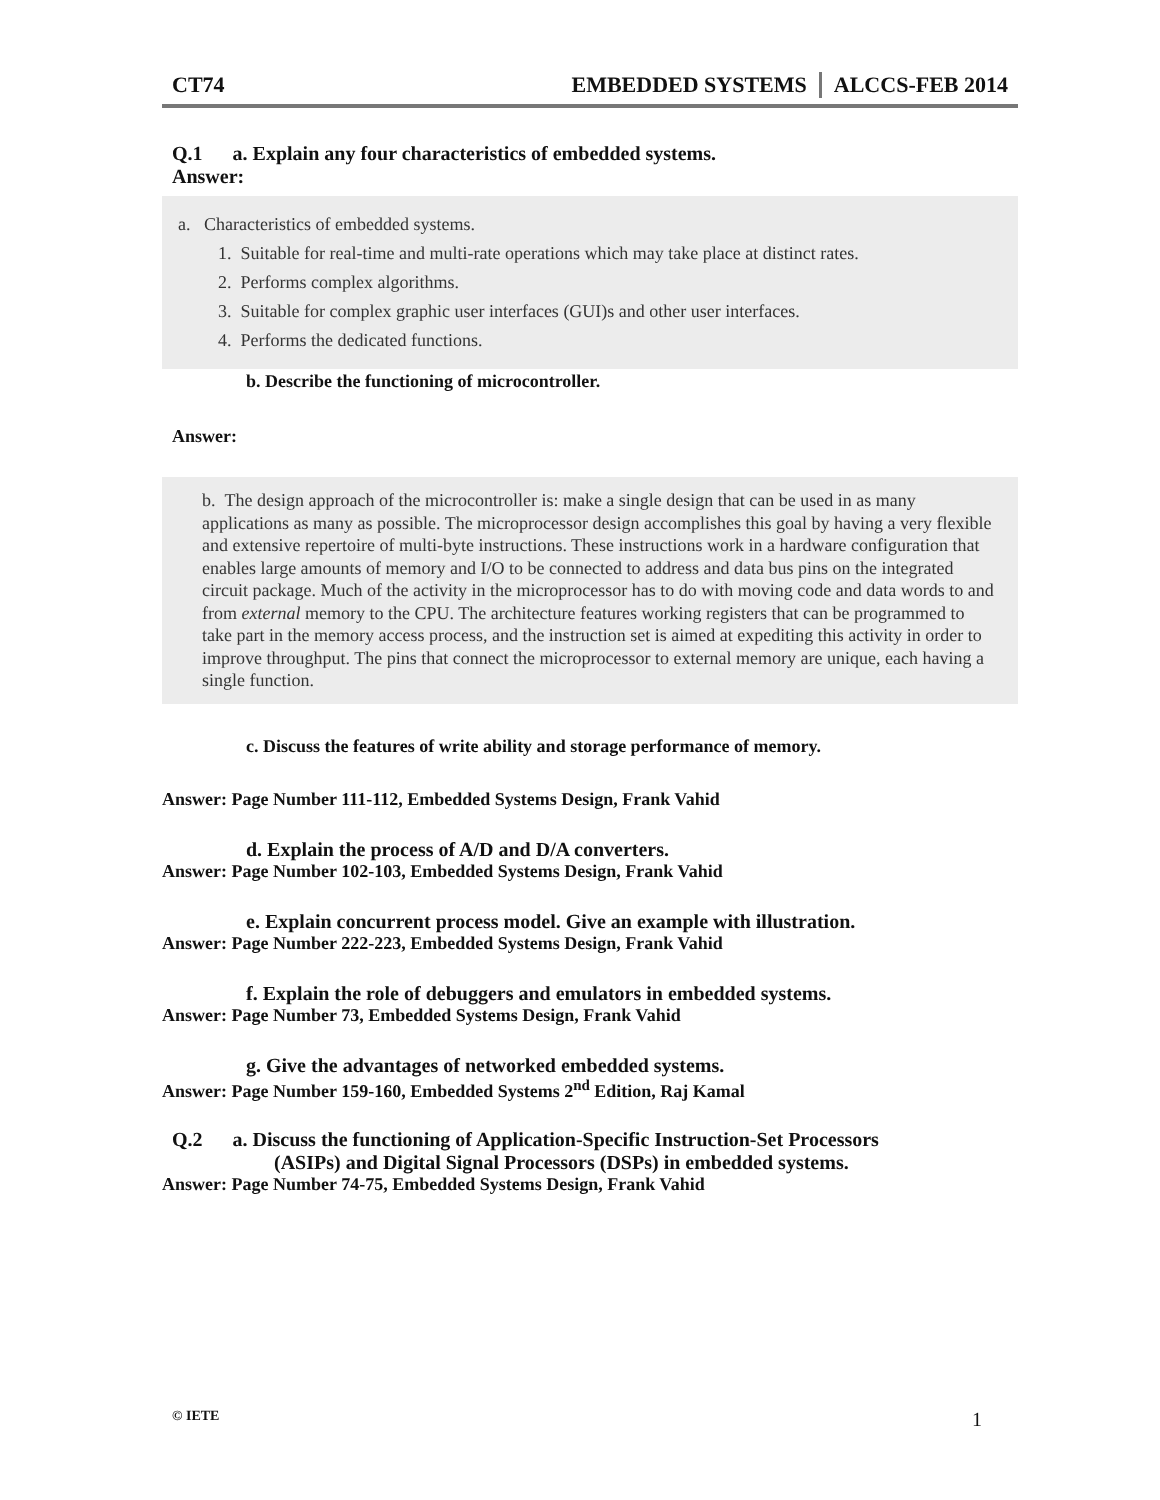CT74 EMBEDDED SYSTEMS ALCCS-FEB 2014
Q.1 a. Explain any four characteristics of embedded systems.
Answer:
a. Characteristics of embedded systems.
1. Suitable for real-time and multi-rate operations which may take place at distinct rates.
2. Performs complex algorithms.
3. Suitable for complex graphic user interfaces (GUI)s and other user interfaces.
4. Performs the dedicated functions.
b. Describe the functioning of microcontroller.
Answer:
b. The design approach of the microcontroller is: make a single design that can be used in as many applications as many as possible. The microprocessor design accomplishes this goal by having a very flexible and extensive repertoire of multi-byte instructions. These instructions work in a hardware configuration that enables large amounts of memory and I/O to be connected to address and data bus pins on the integrated circuit package. Much of the activity in the microprocessor has to do with moving code and data words to and from external memory to the CPU. The architecture features working registers that can be programmed to take part in the memory access process, and the instruction set is aimed at expediting this activity in order to improve throughput. The pins that connect the microprocessor to external memory are unique, each having a single function.
c. Discuss the features of write ability and storage performance of memory.
Answer: Page Number 111-112, Embedded Systems Design, Frank Vahid
d. Explain the process of A/D and D/A converters.
Answer: Page Number 102-103, Embedded Systems Design, Frank Vahid
e. Explain concurrent process model. Give an example with illustration.
Answer: Page Number 222-223, Embedded Systems Design, Frank Vahid
f. Explain the role of debuggers and emulators in embedded systems.
Answer: Page Number 73, Embedded Systems Design, Frank Vahid
g. Give the advantages of networked embedded systems.
Answer: Page Number 159-160, Embedded Systems 2<sup>nd</sup> Edition, Raj Kamal
Q.2 a. Discuss the functioning of Application-Specific Instruction-Set Processors
(ASIPs) and Digital Signal Processors (DSPs) in embedded systems.
Answer: Page Number 74-75, Embedded Systems Design, Frank Vahid
© IETE 1